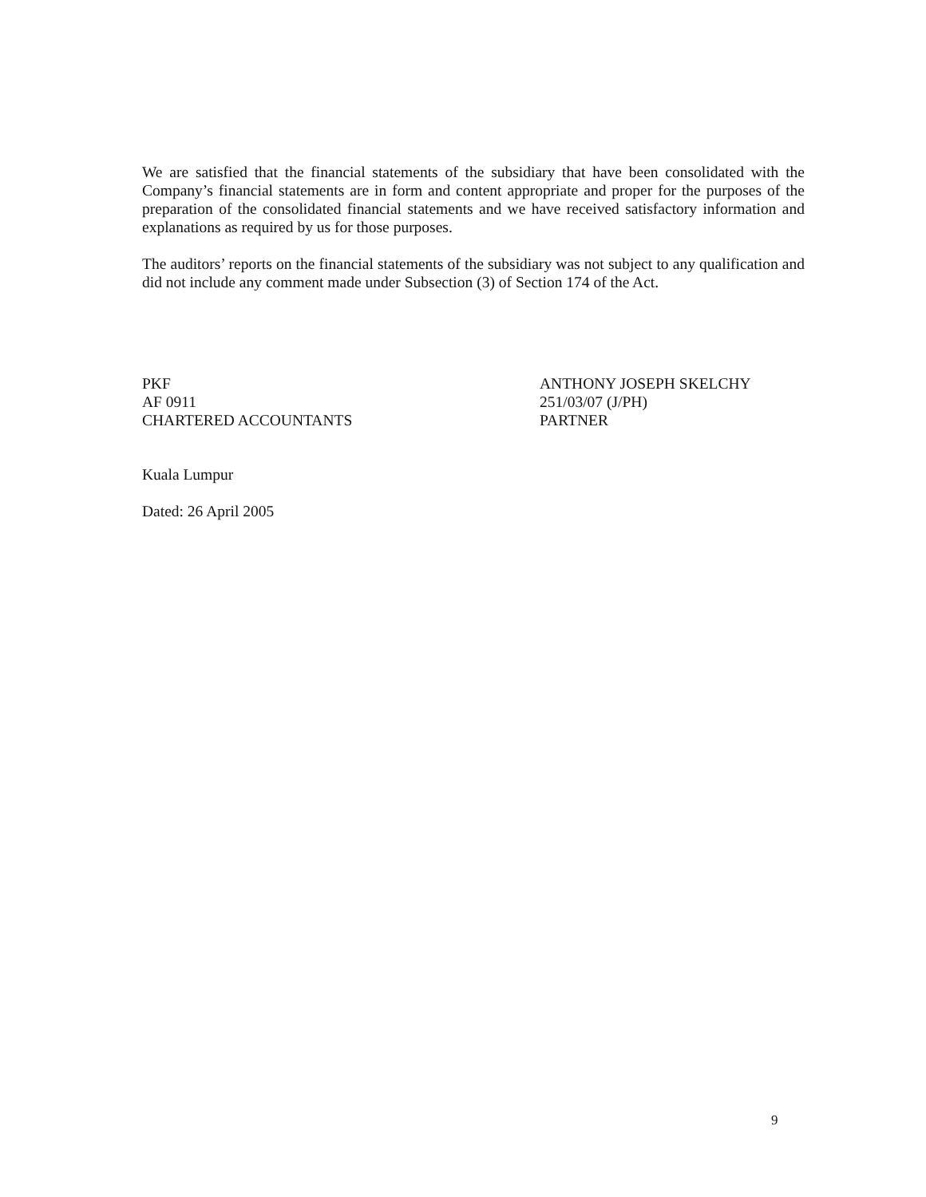We are satisfied that the financial statements of the subsidiary that have been consolidated with the Company’s financial statements are in form and content appropriate and proper for the purposes of the preparation of the consolidated financial statements and we have received satisfactory information and explanations as required by us for those purposes.
The auditors’ reports on the financial statements of the subsidiary was not subject to any qualification and did not include any comment made under Subsection (3) of Section 174 of the Act.
PKF
AF 0911
CHARTERED ACCOUNTANTS
ANTHONY JOSEPH SKELCHY
251/03/07 (J/PH)
PARTNER
Kuala Lumpur
Dated: 26 April 2005
9